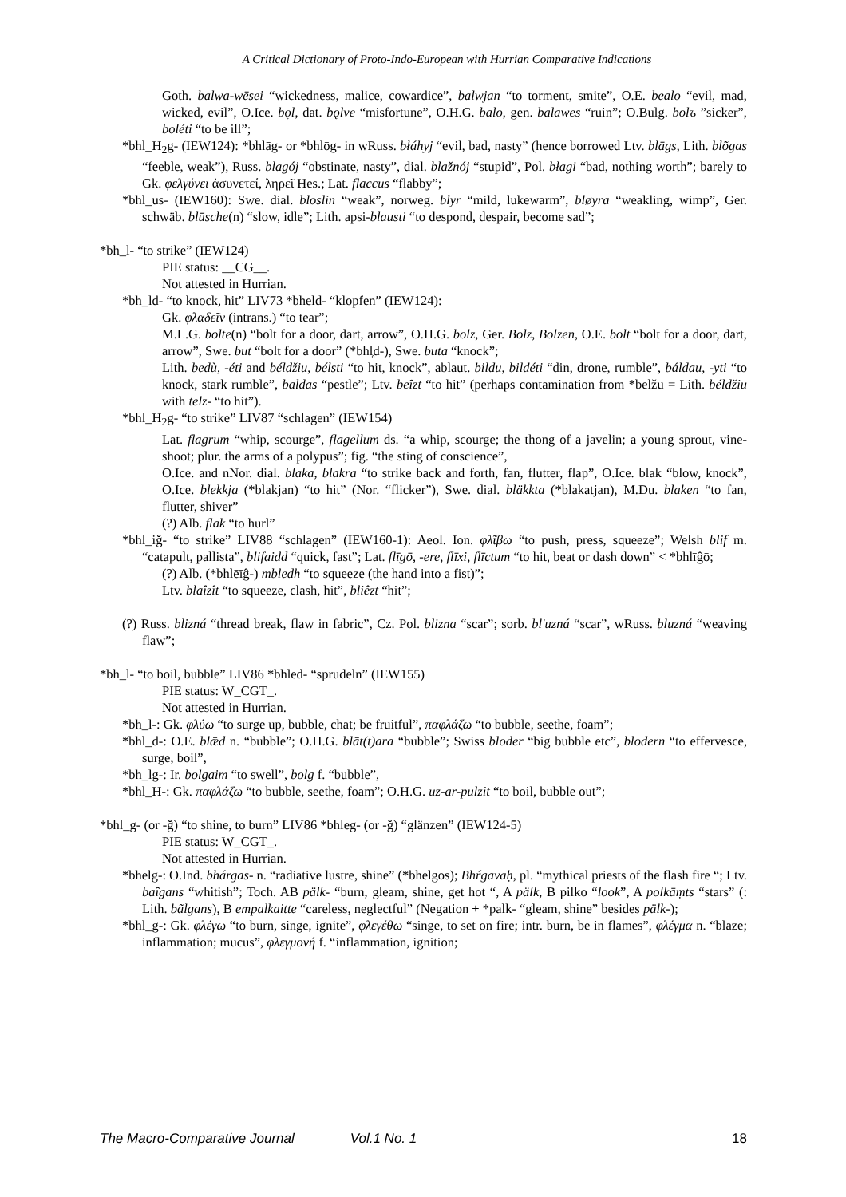A Critical Dictionary of Proto-Indo-European with Hurrian Comparative Indications
Goth. balwa-wēsei “wickedness, malice, cowardice”, balwjan “to torment, smite”, O.E. bealo “evil, mad, wicked, evil”, O.Ice. bǫl, dat. bǫlve “misfortune”, O.H.G. balo, gen. balawes “ruin”; O.Bulg. bolъ ”sicker”, boléti “to be ill”;
*bhl_H<sub>2</sub>g- (IEW124): *bhlāg- or *bhlōg- in wRuss. błáhyj “evil, bad, nasty” (hence borrowed Ltv. blāgs, Lith. blõgas “feeble, weak”), Russ. blagój “obstinate, nasty”, dial. blažnój “stupid”, Pol. błagi “bad, nothing worth”; barely to Gk. φελγύνει ἀσυνετεί, ληρεῖ Hes.; Lat. flaccus “flabby”;
*bhl_us- (IEW160): Swe. dial. bloslin “weak”, norweg. blyr “mild, lukewarm”, bløyra “weakling, wimp”, Ger. schwäb. blūsche(n) “slow, idle”; Lith. apsi-blausti “to despond, despair, become sad”;
*bh_l- “to strike” (IEW124)
PIE status: __CG__.
Not attested in Hurrian.
*bh_ld- “to knock, hit” LIV73 *bheld- “klopfen” (IEW124):
Gk. φλαδεῖν (intrans.) “to tear”;
M.L.G. bolte(n) “bolt for a door, dart, arrow”, O.H.G. bolz, Ger. Bolz, Bolzen, O.E. bolt “bolt for a door, dart, arrow”, Swe. but “bolt for a door” (*bhl̥d-), Swe. buta “knock”;
Lith. bedù, -éti and béldžiu, bélsti “to hit, knock”, ablaut. bildu, bildéti “din, drone, rumble”, báldau, -yti “to knock, stark rumble”, baldas “pestle”; Ltv. beȋzt “to hit” (perhaps contamination from *belžu = Lith. béldžiu with telz- “to hit”).
*bhl_H<sub>2</sub>g- “to strike” LIV87 “schlagen” (IEW154)
Lat. flagrum “whip, scourge”, flagellum ds. “a whip, scourge; the thong of a javelin; a young sprout, vine-shoot; plur. the arms of a polypus”; fig. “the sting of conscience”,
O.Ice. and nNor. dial. blaka, blakra “to strike back and forth, fan, flutter, flap”, O.Ice. blak “blow, knock”, O.Ice. blekkja (*blakjan) “to hit” (Nor. “flicker”), Swe. dial. bläkkta (*blakatjan), M.Du. blaken “to fan, flutter, shiver”
(?) Alb. flak “to hurl”
*bhl_iğ- “to strike” LIV88 “schlagen” (IEW160-1): Aeol. Ion. φλῖβω “to push, press, squeeze”; Welsh blif m. “catapult, pallista”, blifaidd “quick, fast”; Lat. flīgō, -ere, flīxi, flīctum “to hit, beat or dash down” < *bhlīĝō;
(?) Alb. (*bhlēīĝ-) mbledh “to squeeze (the hand into a fist)”;
Ltv. blaîzît “to squeeze, clash, hit”, bliêzt “hit”;
(?) Russ. blizná “thread break, flaw in fabric”, Cz. Pol. blizna “scar”; sorb. bl'uzná “scar”, wRuss. bluzná “weaving flaw”;
*bh_l- “to boil, bubble” LIV86 *bhled- “sprudeln” (IEW155)
PIE status: W_CGT_.
Not attested in Hurrian.
*bh_l-: Gk. φλύω “to surge up, bubble, chat; be fruitful”, παφλάζω “to bubble, seethe, foam”;
*bhl_d-: O.E. blǣd n. “bubble”; O.H.G. blāt(t)ara “bubble”; Swiss bloder “big bubble etc”, blodern “to effervesce, surge, boil”,
*bh_lg-: Ir. bolgaim “to swell”, bolg f. “bubble”,
*bhl_H-: Gk. παφλάζω “to bubble, seethe, foam”; O.H.G. uz-ar-pulzit “to boil, bubble out”;
*bhl_g- (or -ğ) “to shine, to burn” LIV86 *bhleg- (or -ğ) “glänzen” (IEW124-5)
PIE status: W_CGT_.
Not attested in Hurrian.
*bhelg-: O.Ind. bhárgas- n. “radiative lustre, shine” (*bhelgos); Bhŕgavaḥ, pl. “mythical priests of the flash fire “; Ltv. baȋgans “whitish”; Toch. AB pälk- “burn, gleam, shine, get hot “, A pälk, B pilko “look”, A polkāṃts “stars” (: Lith. bãlgans), B empalkaitte “careless, neglectful” (Negation + *palk- “gleam, shine” besides pälk-);
*bhl_g-: Gk. φλέγω “to burn, singe, ignite”, φλεγέθω “singe, to set on fire; intr. burn, be in flames”, φλέγμα n. “blaze; inflammation; mucus”, φλεγμονή f. “inflammation, ignition;
The Macro-Comparative Journal Vol.1 No. 1 18